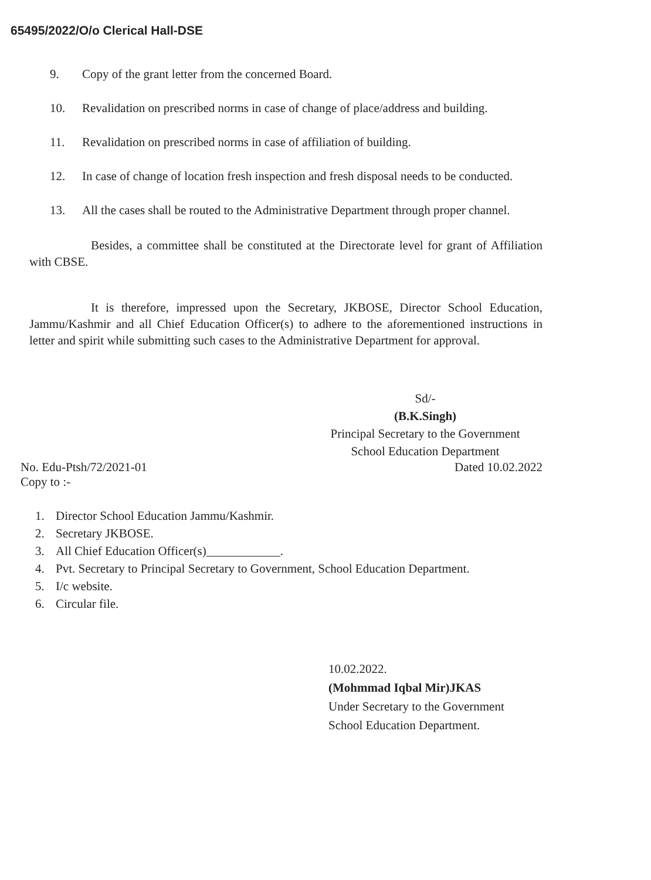65495/2022/O/o Clerical Hall-DSE
9. Copy of the grant letter from the concerned Board.
10. Revalidation on prescribed norms in case of change of place/address and building.
11. Revalidation on prescribed norms in case of affiliation of building.
12. In case of change of location fresh inspection and fresh disposal needs to be conducted.
13. All the cases shall be routed to the Administrative Department through proper channel.
Besides, a committee shall be constituted at the Directorate level for grant of Affiliation with CBSE.
It is therefore, impressed upon the Secretary, JKBOSE, Director School Education, Jammu/Kashmir and all Chief Education Officer(s) to adhere to the aforementioned instructions in letter and spirit while submitting such cases to the Administrative Department for approval.
Sd/-
(B.K.Singh)
Principal Secretary to the Government
School Education Department
No. Edu-Ptsh/72/2021-01
Copy to :-
Dated 10.02.2022
1. Director School Education Jammu/Kashmir.
2. Secretary JKBOSE.
3. All Chief Education Officer(s)____________.
4. Pvt. Secretary to Principal Secretary to Government, School Education Department.
5. I/c website.
6. Circular file.
10.02.2022.
(Mohmmad Iqbal Mir)JKAS
Under Secretary to the Government
School Education Department.